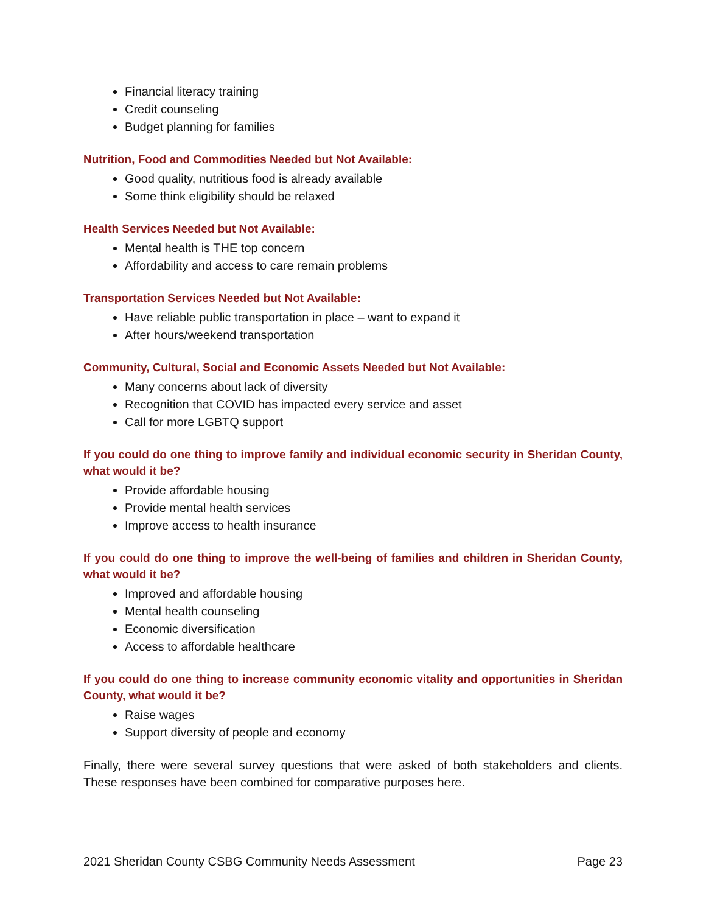Financial literacy training
Credit counseling
Budget planning for families
Nutrition, Food and Commodities Needed but Not Available:
Good quality, nutritious food is already available
Some think eligibility should be relaxed
Health Services Needed but Not Available:
Mental health is THE top concern
Affordability and access to care remain problems
Transportation Services Needed but Not Available:
Have reliable public transportation in place – want to expand it
After hours/weekend transportation
Community, Cultural, Social and Economic Assets Needed but Not Available:
Many concerns about lack of diversity
Recognition that COVID has impacted every service and asset
Call for more LGBTQ support
If you could do one thing to improve family and individual economic security in Sheridan County, what would it be?
Provide affordable housing
Provide mental health services
Improve access to health insurance
If you could do one thing to improve the well-being of families and children in Sheridan County, what would it be?
Improved and affordable housing
Mental health counseling
Economic diversification
Access to affordable healthcare
If you could do one thing to increase community economic vitality and opportunities in Sheridan County, what would it be?
Raise wages
Support diversity of people and economy
Finally, there were several survey questions that were asked of both stakeholders and clients. These responses have been combined for comparative purposes here.
2021 Sheridan County CSBG Community Needs Assessment Page 23